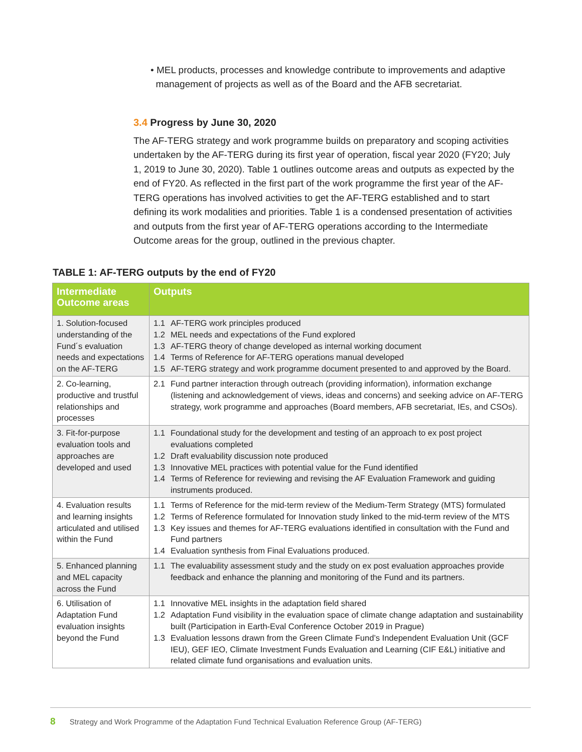• MEL products, processes and knowledge contribute to improvements and adaptive
management of projects as well as of the Board and the AFB secretariat.
3.4 Progress by June 30, 2020
The AF-TERG strategy and work programme builds on preparatory and scoping activities undertaken by the AF-TERG during its first year of operation, fiscal year 2020 (FY20; July 1, 2019 to June 30, 2020). Table 1 outlines outcome areas and outputs as expected by the end of FY20. As reflected in the first part of the work programme the first year of the AF-TERG operations has involved activities to get the AF-TERG established and to start defining its work modalities and priorities. Table 1 is a condensed presentation of activities and outputs from the first year of AF-TERG operations according to the Intermediate Outcome areas for the group, outlined in the previous chapter.
TABLE 1: AF-TERG outputs by the end of FY20
| Intermediate Outcome areas | Outputs |
| --- | --- |
| 1. Solution-focused understanding of the Fund´s evaluation needs and expectations on the AF-TERG | 1.1 AF-TERG work principles produced 1.2 MEL needs and expectations of the Fund explored 1.3 AF-TERG theory of change developed as internal working document 1.4 Terms of Reference for AF-TERG operations manual developed 1.5 AF-TERG strategy and work programme document presented to and approved by the Board. |
| 2. Co-learning, productive and trustful relationships and processes | 2.1 Fund partner interaction through outreach (providing information), information exchange (listening and acknowledgement of views, ideas and concerns) and seeking advice on AF-TERG strategy, work programme and approaches (Board members, AFB secretariat, IEs, and CSOs). |
| 3. Fit-for-purpose evaluation tools and approaches are developed and used | 1.1 Foundational study for the development and testing of an approach to ex post project evaluations completed 1.2 Draft evaluability discussion note produced 1.3 Innovative MEL practices with potential value for the Fund identified 1.4 Terms of Reference for reviewing and revising the AF Evaluation Framework and guiding instruments produced. |
| 4. Evaluation results and learning insights articulated and utilised within the Fund | 1.1 Terms of Reference for the mid-term review of the Medium-Term Strategy (MTS) formulated 1.2 Terms of Reference formulated for Innovation study linked to the mid-term review of the MTS 1.3 Key issues and themes for AF-TERG evaluations identified in consultation with the Fund and Fund partners 1.4 Evaluation synthesis from Final Evaluations produced. |
| 5. Enhanced planning and MEL capacity across the Fund | 1.1 The evaluability assessment study and the study on ex post evaluation approaches provide feedback and enhance the planning and monitoring of the Fund and its partners. |
| 6. Utilisation of Adaptation Fund evaluation insights beyond the Fund | 1.1 Innovative MEL insights in the adaptation field shared 1.2 Adaptation Fund visibility in the evaluation space of climate change adaptation and sustainability built (Participation in Earth-Eval Conference October 2019 in Prague) 1.3 Evaluation lessons drawn from the Green Climate Fund’s Independent Evaluation Unit (GCF IEU), GEF IEO, Climate Investment Funds Evaluation and Learning (CIF E&L) initiative and related climate fund organisations and evaluation units. |
8 Strategy and Work Programme of the Adaptation Fund Technical Evaluation Reference Group (AF-TERG)